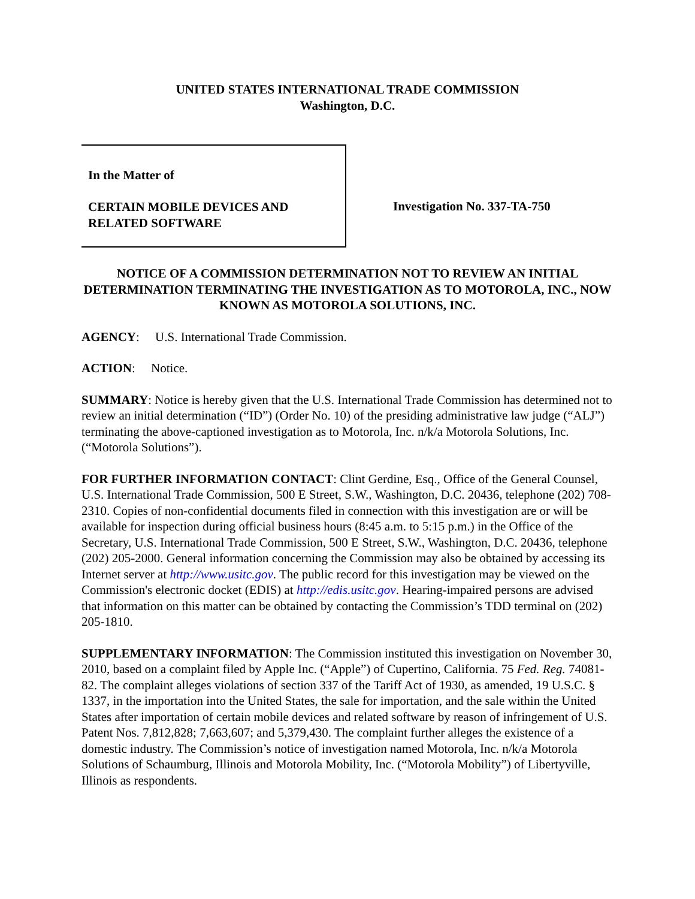UNITED STATES INTERNATIONAL TRADE COMMISSION
Washington, D.C.
In the Matter of
CERTAIN MOBILE DEVICES AND
RELATED SOFTWARE
Investigation No. 337-TA-750
NOTICE OF A COMMISSION DETERMINATION NOT TO REVIEW AN INITIAL DETERMINATION TERMINATING THE INVESTIGATION AS TO MOTOROLA, INC., NOW KNOWN AS MOTOROLA SOLUTIONS, INC.
AGENCY: U.S. International Trade Commission.
ACTION: Notice.
SUMMARY: Notice is hereby given that the U.S. International Trade Commission has determined not to review an initial determination (“ID”) (Order No. 10) of the presiding administrative law judge (“ALJ”) terminating the above-captioned investigation as to Motorola, Inc. n/k/a Motorola Solutions, Inc. (“Motorola Solutions”).
FOR FURTHER INFORMATION CONTACT: Clint Gerdine, Esq., Office of the General Counsel, U.S. International Trade Commission, 500 E Street, S.W., Washington, D.C. 20436, telephone (202) 708-2310. Copies of non-confidential documents filed in connection with this investigation are or will be available for inspection during official business hours (8:45 a.m. to 5:15 p.m.) in the Office of the Secretary, U.S. International Trade Commission, 500 E Street, S.W., Washington, D.C. 20436, telephone (202) 205-2000. General information concerning the Commission may also be obtained by accessing its Internet server at http://www.usitc.gov. The public record for this investigation may be viewed on the Commission's electronic docket (EDIS) at http://edis.usitc.gov. Hearing-impaired persons are advised that information on this matter can be obtained by contacting the Commission’s TDD terminal on (202) 205-1810.
SUPPLEMENTARY INFORMATION: The Commission instituted this investigation on November 30, 2010, based on a complaint filed by Apple Inc. (“Apple”) of Cupertino, California. 75 Fed. Reg. 74081-82. The complaint alleges violations of section 337 of the Tariff Act of 1930, as amended, 19 U.S.C. § 1337, in the importation into the United States, the sale for importation, and the sale within the United States after importation of certain mobile devices and related software by reason of infringement of U.S. Patent Nos. 7,812,828; 7,663,607; and 5,379,430. The complaint further alleges the existence of a domestic industry. The Commission’s notice of investigation named Motorola, Inc. n/k/a Motorola Solutions of Schaumburg, Illinois and Motorola Mobility, Inc. (“Motorola Mobility”) of Libertyville, Illinois as respondents.